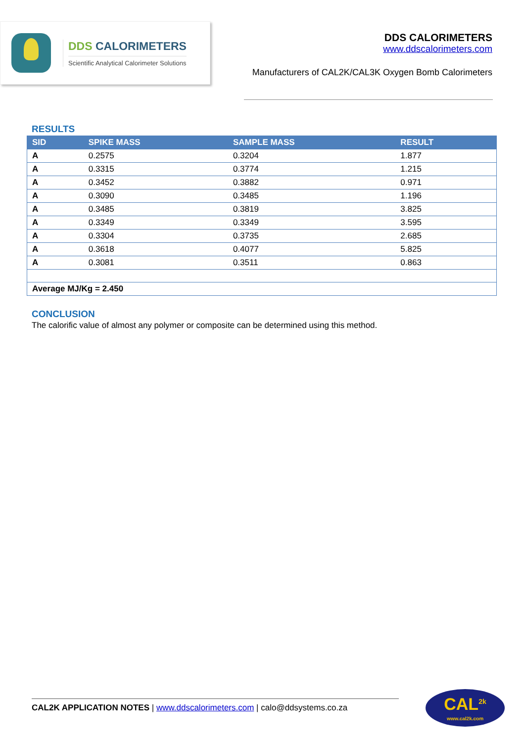DDS CALORIMETERS
Scientific Analytical Calorimeter Solutions
DDS CALORIMETERS
www.ddscalorimeters.com
Manufacturers of CAL2K/CAL3K Oxygen Bomb Calorimeters
RESULTS
| SID | SPIKE MASS | SAMPLE MASS | RESULT |
| --- | --- | --- | --- |
| A | 0.2575 | 0.3204 | 1.877 |
| A | 0.3315 | 0.3774 | 1.215 |
| A | 0.3452 | 0.3882 | 0.971 |
| A | 0.3090 | 0.3485 | 1.196 |
| A | 0.3485 | 0.3819 | 3.825 |
| A | 0.3349 | 0.3349 | 3.595 |
| A | 0.3304 | 0.3735 | 2.685 |
| A | 0.3618 | 0.4077 | 5.825 |
| A | 0.3081 | 0.3511 | 0.863 |
| Average MJ/Kg = 2.450 | | | |
CONCLUSION
The calorific value of almost any polymer or composite can be determined using this method.
CAL2K APPLICATION NOTES | www.ddscalorimeters.com | calo@ddsystems.co.za
CAL<sup>2k</sup>
www.cal2k.com